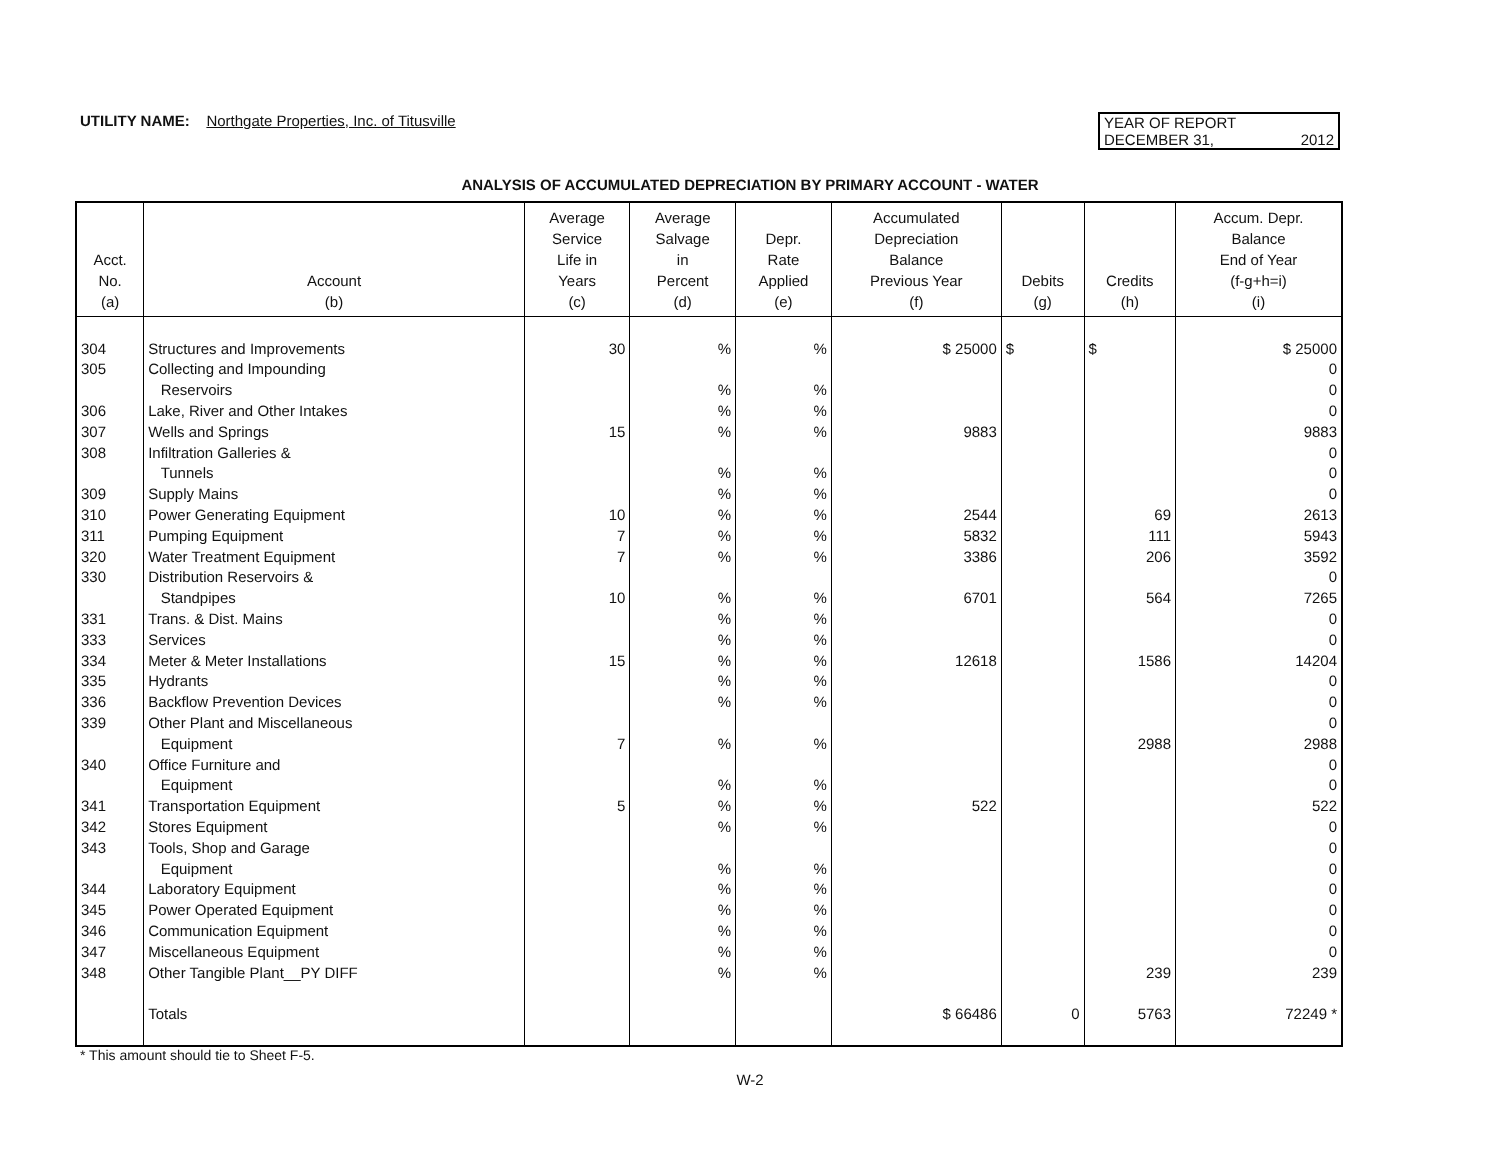UTILITY NAME: Northgate Properties, Inc. of Titusville
YEAR OF REPORT
DECEMBER 31, 2012
ANALYSIS OF ACCUMULATED DEPRECIATION BY PRIMARY ACCOUNT - WATER
| Acct. No. (a) | Account (b) | Average Service Life in Years (c) | Average Salvage in Percent (d) | Depr. Rate Applied (e) | Accumulated Depreciation Balance Previous Year (f) | Debits (g) | Credits (h) | Accum. Depr. Balance End of Year (f-g+h=i) (i) |
| --- | --- | --- | --- | --- | --- | --- | --- | --- |
| 304 | Structures and Improvements | 30 | % | % | $ 25000 | $ | $ | $ 25000 |
| 305 | Collecting and Impounding | | | | | | | 0 |
| | Reservoirs | | % | % | | | | 0 |
| 306 | Lake, River and Other Intakes | | % | % | | | | 0 |
| 307 | Wells and Springs | 15 | % | % | 9883 | | | 9883 |
| 308 | Infiltration Galleries & | | | | | | | 0 |
| | Tunnels | | % | % | | | | 0 |
| 309 | Supply Mains | | % | % | | | | 0 |
| 310 | Power Generating Equipment | 10 | % | % | 2544 | | 69 | 2613 |
| 311 | Pumping Equipment | 7 | % | % | 5832 | | 111 | 5943 |
| 320 | Water Treatment Equipment | 7 | % | % | 3386 | | 206 | 3592 |
| 330 | Distribution Reservoirs & | | | | | | | 0 |
| | Standpipes | 10 | % | % | 6701 | | 564 | 7265 |
| 331 | Trans. & Dist. Mains | | % | % | | | | 0 |
| 333 | Services | | % | % | | | | 0 |
| 334 | Meter & Meter Installations | 15 | % | % | 12618 | | 1586 | 14204 |
| 335 | Hydrants | | % | % | | | | 0 |
| 336 | Backflow Prevention Devices | | % | % | | | | 0 |
| 339 | Other Plant and Miscellaneous | | | | | | | 0 |
| | Equipment | 7 | % | % | | | 2988 | 2988 |
| 340 | Office Furniture and | | | | | | | 0 |
| | Equipment | | % | % | | | | 0 |
| 341 | Transportation Equipment | 5 | % | % | 522 | | | 522 |
| 342 | Stores Equipment | | % | % | | | | 0 |
| 343 | Tools, Shop and Garage | | | | | | | 0 |
| | Equipment | | % | % | | | | 0 |
| 344 | Laboratory Equipment | | % | % | | | | 0 |
| 345 | Power Operated Equipment | | % | % | | | | 0 |
| 346 | Communication Equipment | | % | % | | | | 0 |
| 347 | Miscellaneous Equipment | | % | % | | | | 0 |
| 348 | Other Tangible Plant__PY DIFF | | % | % | | | 239 | 239 |
| | Totals | | | | $ 66486 | 0 | 5763 | 72249 * |
* This amount should tie to Sheet F-5.
W-2